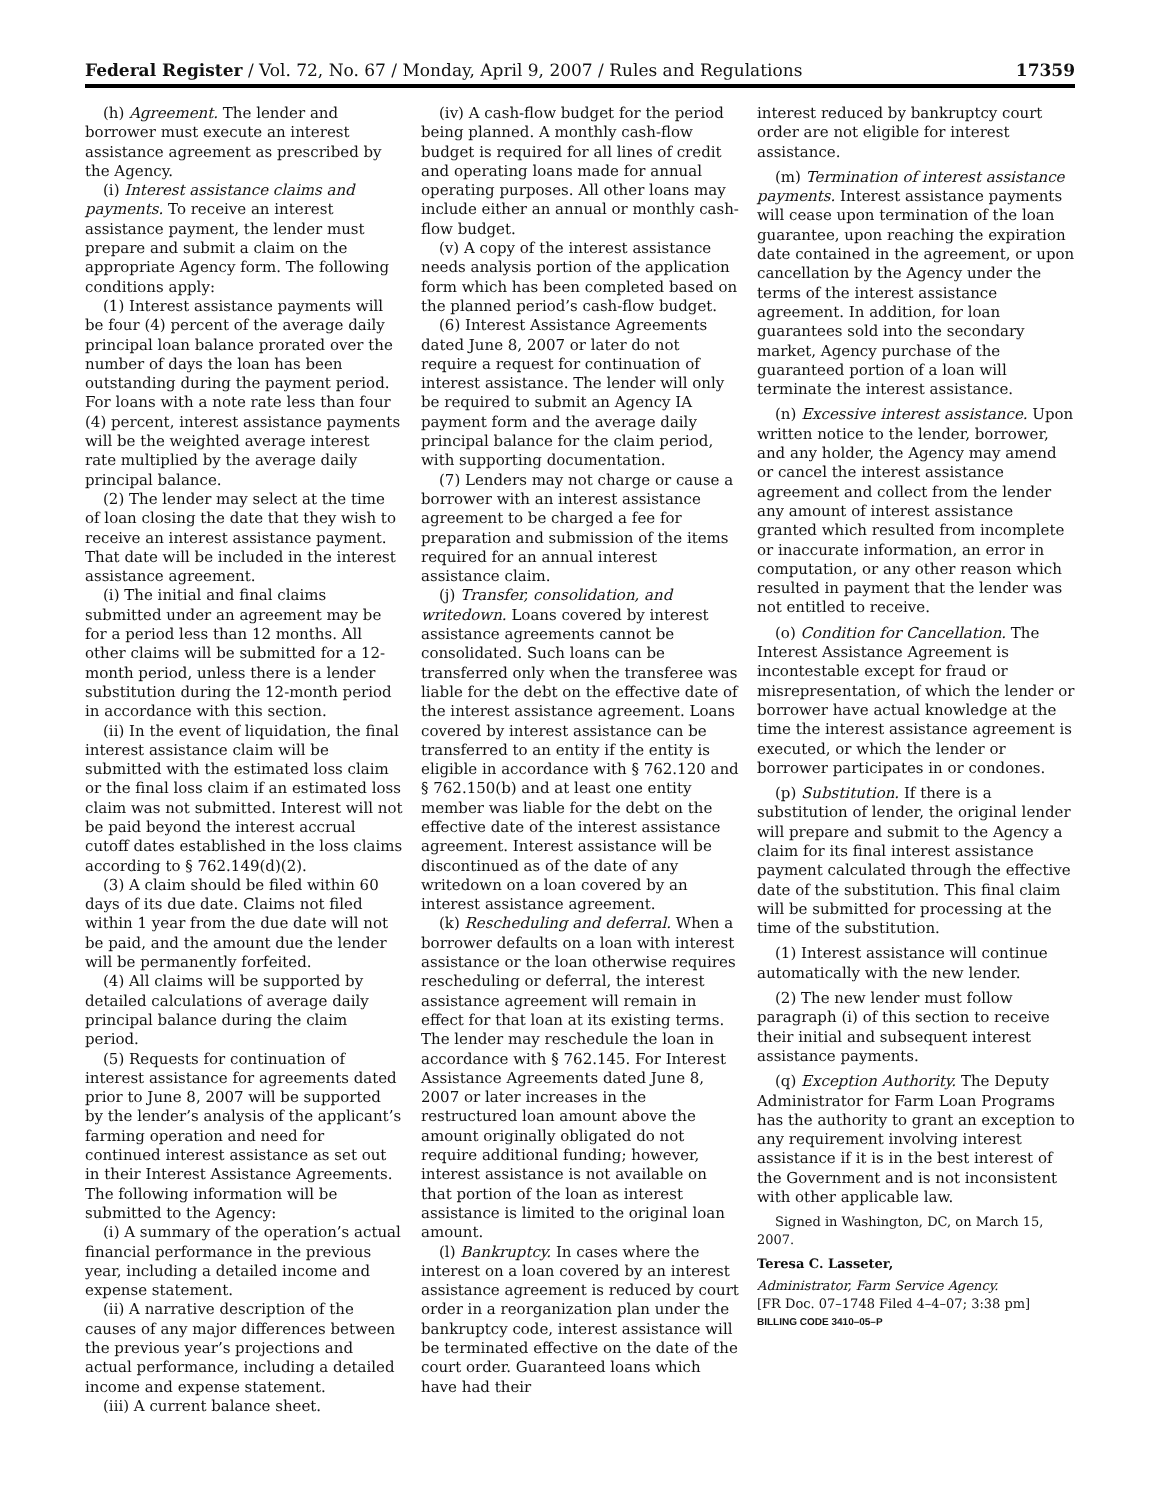Federal Register / Vol. 72, No. 67 / Monday, April 9, 2007 / Rules and Regulations 17359
(h) Agreement. The lender and borrower must execute an interest assistance agreement as prescribed by the Agency.
(i) Interest assistance claims and payments. To receive an interest assistance payment, the lender must prepare and submit a claim on the appropriate Agency form. The following conditions apply:
(1) Interest assistance payments will be four (4) percent of the average daily principal loan balance prorated over the number of days the loan has been outstanding during the payment period. For loans with a note rate less than four (4) percent, interest assistance payments will be the weighted average interest rate multiplied by the average daily principal balance.
(2) The lender may select at the time of loan closing the date that they wish to receive an interest assistance payment. That date will be included in the interest assistance agreement.
(i) The initial and final claims submitted under an agreement may be for a period less than 12 months. All other claims will be submitted for a 12-month period, unless there is a lender substitution during the 12-month period in accordance with this section.
(ii) In the event of liquidation, the final interest assistance claim will be submitted with the estimated loss claim or the final loss claim if an estimated loss claim was not submitted. Interest will not be paid beyond the interest accrual cutoff dates established in the loss claims according to § 762.149(d)(2).
(3) A claim should be filed within 60 days of its due date. Claims not filed within 1 year from the due date will not be paid, and the amount due the lender will be permanently forfeited.
(4) All claims will be supported by detailed calculations of average daily principal balance during the claim period.
(5) Requests for continuation of interest assistance for agreements dated prior to June 8, 2007 will be supported by the lender’s analysis of the applicant’s farming operation and need for continued interest assistance as set out in their Interest Assistance Agreements. The following information will be submitted to the Agency:
(i) A summary of the operation’s actual financial performance in the previous year, including a detailed income and expense statement.
(ii) A narrative description of the causes of any major differences between the previous year’s projections and actual performance, including a detailed income and expense statement.
(iii) A current balance sheet.
(iv) A cash-flow budget for the period being planned. A monthly cash-flow budget is required for all lines of credit and operating loans made for annual operating purposes. All other loans may include either an annual or monthly cash-flow budget.
(v) A copy of the interest assistance needs analysis portion of the application form which has been completed based on the planned period’s cash-flow budget.
(6) Interest Assistance Agreements dated June 8, 2007 or later do not require a request for continuation of interest assistance. The lender will only be required to submit an Agency IA payment form and the average daily principal balance for the claim period, with supporting documentation.
(7) Lenders may not charge or cause a borrower with an interest assistance agreement to be charged a fee for preparation and submission of the items required for an annual interest assistance claim.
(j) Transfer, consolidation, and writedown. Loans covered by interest assistance agreements cannot be consolidated. Such loans can be transferred only when the transferee was liable for the debt on the effective date of the interest assistance agreement. Loans covered by interest assistance can be transferred to an entity if the entity is eligible in accordance with § 762.120 and § 762.150(b) and at least one entity member was liable for the debt on the effective date of the interest assistance agreement. Interest assistance will be discontinued as of the date of any writedown on a loan covered by an interest assistance agreement.
(k) Rescheduling and deferral. When a borrower defaults on a loan with interest assistance or the loan otherwise requires rescheduling or deferral, the interest assistance agreement will remain in effect for that loan at its existing terms. The lender may reschedule the loan in accordance with § 762.145. For Interest Assistance Agreements dated June 8, 2007 or later increases in the restructured loan amount above the amount originally obligated do not require additional funding; however, interest assistance is not available on that portion of the loan as interest assistance is limited to the original loan amount.
(l) Bankruptcy. In cases where the interest on a loan covered by an interest assistance agreement is reduced by court order in a reorganization plan under the bankruptcy code, interest assistance will be terminated effective on the date of the court order. Guaranteed loans which have had their
interest reduced by bankruptcy court order are not eligible for interest assistance.
(m) Termination of interest assistance payments. Interest assistance payments will cease upon termination of the loan guarantee, upon reaching the expiration date contained in the agreement, or upon cancellation by the Agency under the terms of the interest assistance agreement. In addition, for loan guarantees sold into the secondary market, Agency purchase of the guaranteed portion of a loan will terminate the interest assistance.
(n) Excessive interest assistance. Upon written notice to the lender, borrower, and any holder, the Agency may amend or cancel the interest assistance agreement and collect from the lender any amount of interest assistance granted which resulted from incomplete or inaccurate information, an error in computation, or any other reason which resulted in payment that the lender was not entitled to receive.
(o) Condition for Cancellation. The Interest Assistance Agreement is incontestable except for fraud or misrepresentation, of which the lender or borrower have actual knowledge at the time the interest assistance agreement is executed, or which the lender or borrower participates in or condones.
(p) Substitution. If there is a substitution of lender, the original lender will prepare and submit to the Agency a claim for its final interest assistance payment calculated through the effective date of the substitution. This final claim will be submitted for processing at the time of the substitution.
(1) Interest assistance will continue automatically with the new lender.
(2) The new lender must follow paragraph (i) of this section to receive their initial and subsequent interest assistance payments.
(q) Exception Authority. The Deputy Administrator for Farm Loan Programs has the authority to grant an exception to any requirement involving interest assistance if it is in the best interest of the Government and is not inconsistent with other applicable law.
Signed in Washington, DC, on March 15, 2007.
Teresa C. Lasseter,
Administrator, Farm Service Agency.
[FR Doc. 07–1748 Filed 4–4–07; 3:38 pm]
BILLING CODE 3410–05–P